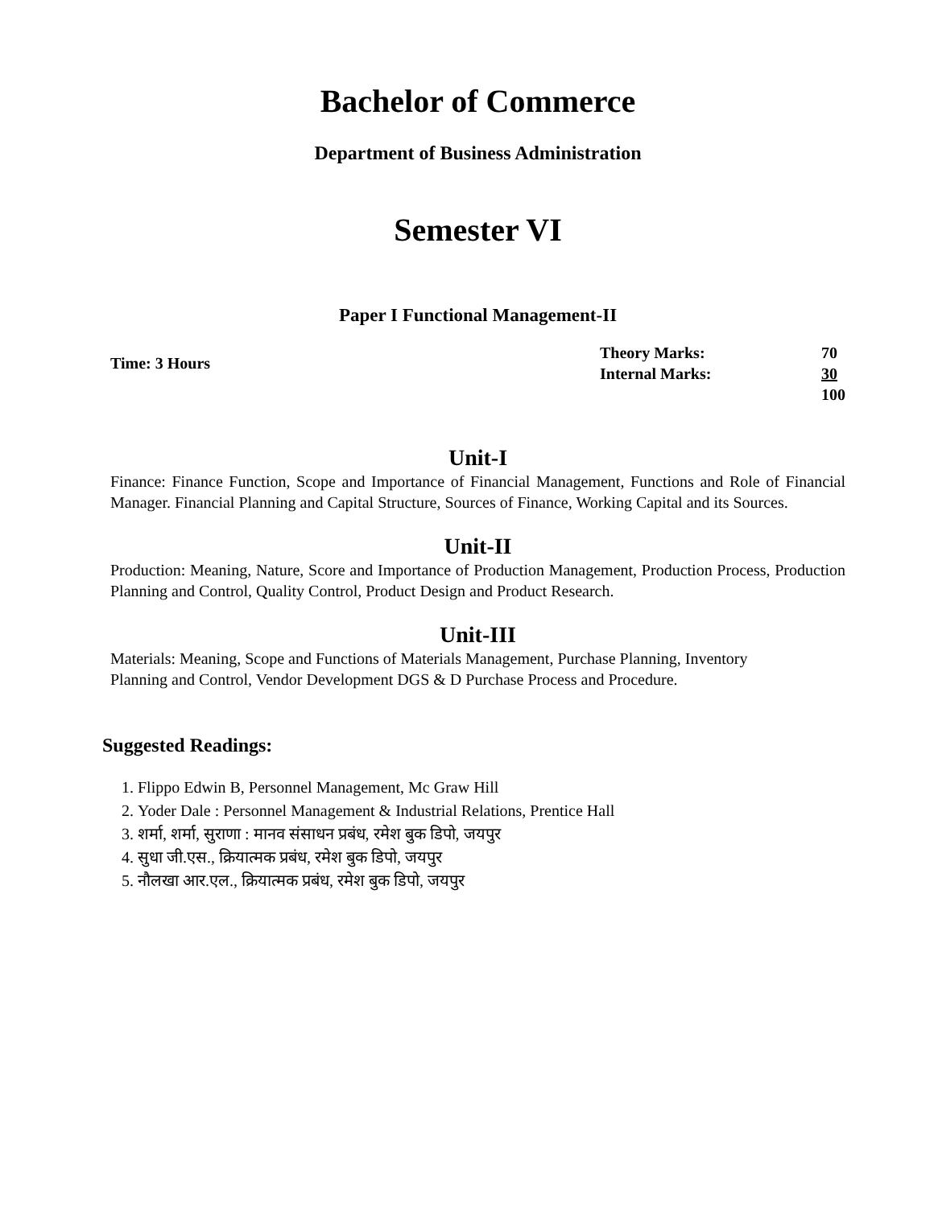Bachelor of Commerce
Department of Business Administration
Semester VI
Paper I Functional Management-II
Time: 3 Hours
| Theory Marks: | 70 |
| Internal Marks: | 30 |
| | 100 |
Unit-I
Finance: Finance Function, Scope and Importance of Financial Management, Functions and Role of Financial Manager. Financial Planning and Capital Structure, Sources of Finance, Working Capital and its Sources.
Unit-II
Production: Meaning, Nature, Score and Importance of Production Management, Production Process, Production Planning and Control, Quality Control, Product Design and Product Research.
Unit-III
Materials: Meaning, Scope and Functions of Materials Management, Purchase Planning, Inventory
Planning and Control, Vendor Development DGS & D Purchase Process and Procedure.
Suggested Readings:
1. Flippo Edwin B, Personnel Management, Mc Graw Hill
2. Yoder Dale : Personnel Management & Industrial Relations, Prentice Hall
3. शर्मा, शर्मा, सुराणा : मानव संसाधन प्रबंध, रमेश बुक डिपो, जयपुर
4. सुधा जी.एस., क्रियात्मक प्रबंध, रमेश बुक डिपो, जयपुर
5. नौलखा आर.एल., क्रियात्मक प्रबंध, रमेश बुक डिपो, जयपुर